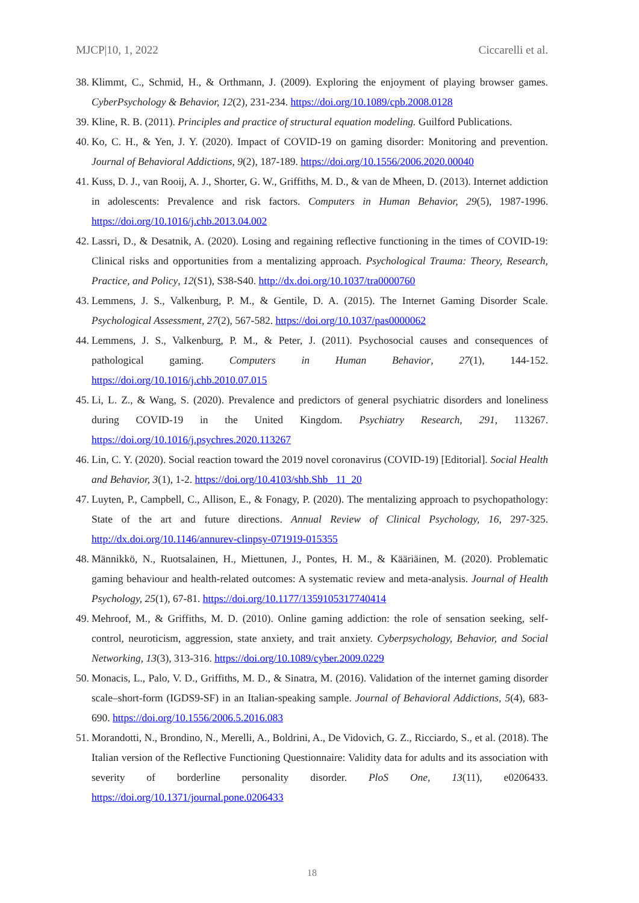MJCP|10, 1, 2022 Ciccarelli et al.
38.
Klimmt, C., Schmid, H., & Orthmann, J. (2009). Exploring the enjoyment of playing browser games. CyberPsychology & Behavior, 12(2), 231-234. https://doi.org/10.1089/cpb.2008.0128
39.
Kline, R. B. (2011). Principles and practice of structural equation modeling. Guilford Publications.
40.
Ko, C. H., & Yen, J. Y. (2020). Impact of COVID-19 on gaming disorder: Monitoring and prevention. Journal of Behavioral Addictions, 9(2), 187-189. https://doi.org/10.1556/2006.2020.00040
41.
Kuss, D. J., van Rooij, A. J., Shorter, G. W., Griffiths, M. D., & van de Mheen, D. (2013). Internet addiction in adolescents: Prevalence and risk factors. Computers in Human Behavior, 29(5), 1987-1996. https://doi.org/10.1016/j.chb.2013.04.002
42.
Lassri, D., & Desatnik, A. (2020). Losing and regaining reflective functioning in the times of COVID-19: Clinical risks and opportunities from a mentalizing approach. Psychological Trauma: Theory, Research, Practice, and Policy, 12(S1), S38-S40. http://dx.doi.org/10.1037/tra0000760
43.
Lemmens, J. S., Valkenburg, P. M., & Gentile, D. A. (2015). The Internet Gaming Disorder Scale. Psychological Assessment, 27(2), 567-582. https://doi.org/10.1037/pas0000062
44.
Lemmens, J. S., Valkenburg, P. M., & Peter, J. (2011). Psychosocial causes and consequences of pathological gaming. Computers in Human Behavior, 27(1), 144-152. https://doi.org/10.1016/j.chb.2010.07.015
45.
Li, L. Z., & Wang, S. (2020). Prevalence and predictors of general psychiatric disorders and loneliness during COVID-19 in the United Kingdom. Psychiatry Research, 291, 113267. https://doi.org/10.1016/j.psychres.2020.113267
46.
Lin, C. Y. (2020). Social reaction toward the 2019 novel coronavirus (COVID-19) [Editorial]. Social Health and Behavior, 3(1), 1-2. https://doi.org/10.4103/shb.Shb_ 11_20
47.
Luyten, P., Campbell, C., Allison, E., & Fonagy, P. (2020). The mentalizing approach to psychopathology: State of the art and future directions. Annual Review of Clinical Psychology, 16, 297-325. http://dx.doi.org/10.1146/annurev-clinpsy-071919-015355
48.
Männikkö, N., Ruotsalainen, H., Miettunen, J., Pontes, H. M., & Kääriäinen, M. (2020). Problematic gaming behaviour and health-related outcomes: A systematic review and meta-analysis. Journal of Health Psychology, 25(1), 67-81. https://doi.org/10.1177/1359105317740414
49.
Mehroof, M., & Griffiths, M. D. (2010). Online gaming addiction: the role of sensation seeking, self-control, neuroticism, aggression, state anxiety, and trait anxiety. Cyberpsychology, Behavior, and Social Networking, 13(3), 313-316. https://doi.org/10.1089/cyber.2009.0229
50.
Monacis, L., Palo, V. D., Griffiths, M. D., & Sinatra, M. (2016). Validation of the internet gaming disorder scale–short-form (IGDS9-SF) in an Italian-speaking sample. Journal of Behavioral Addictions, 5(4), 683-690. https://doi.org/10.1556/2006.5.2016.083
51.
Morandotti, N., Brondino, N., Merelli, A., Boldrini, A., De Vidovich, G. Z., Ricciardo, S., et al. (2018). The Italian version of the Reflective Functioning Questionnaire: Validity data for adults and its association with severity of borderline personality disorder. PloS One, 13(11), e0206433. https://doi.org/10.1371/journal.pone.0206433
18